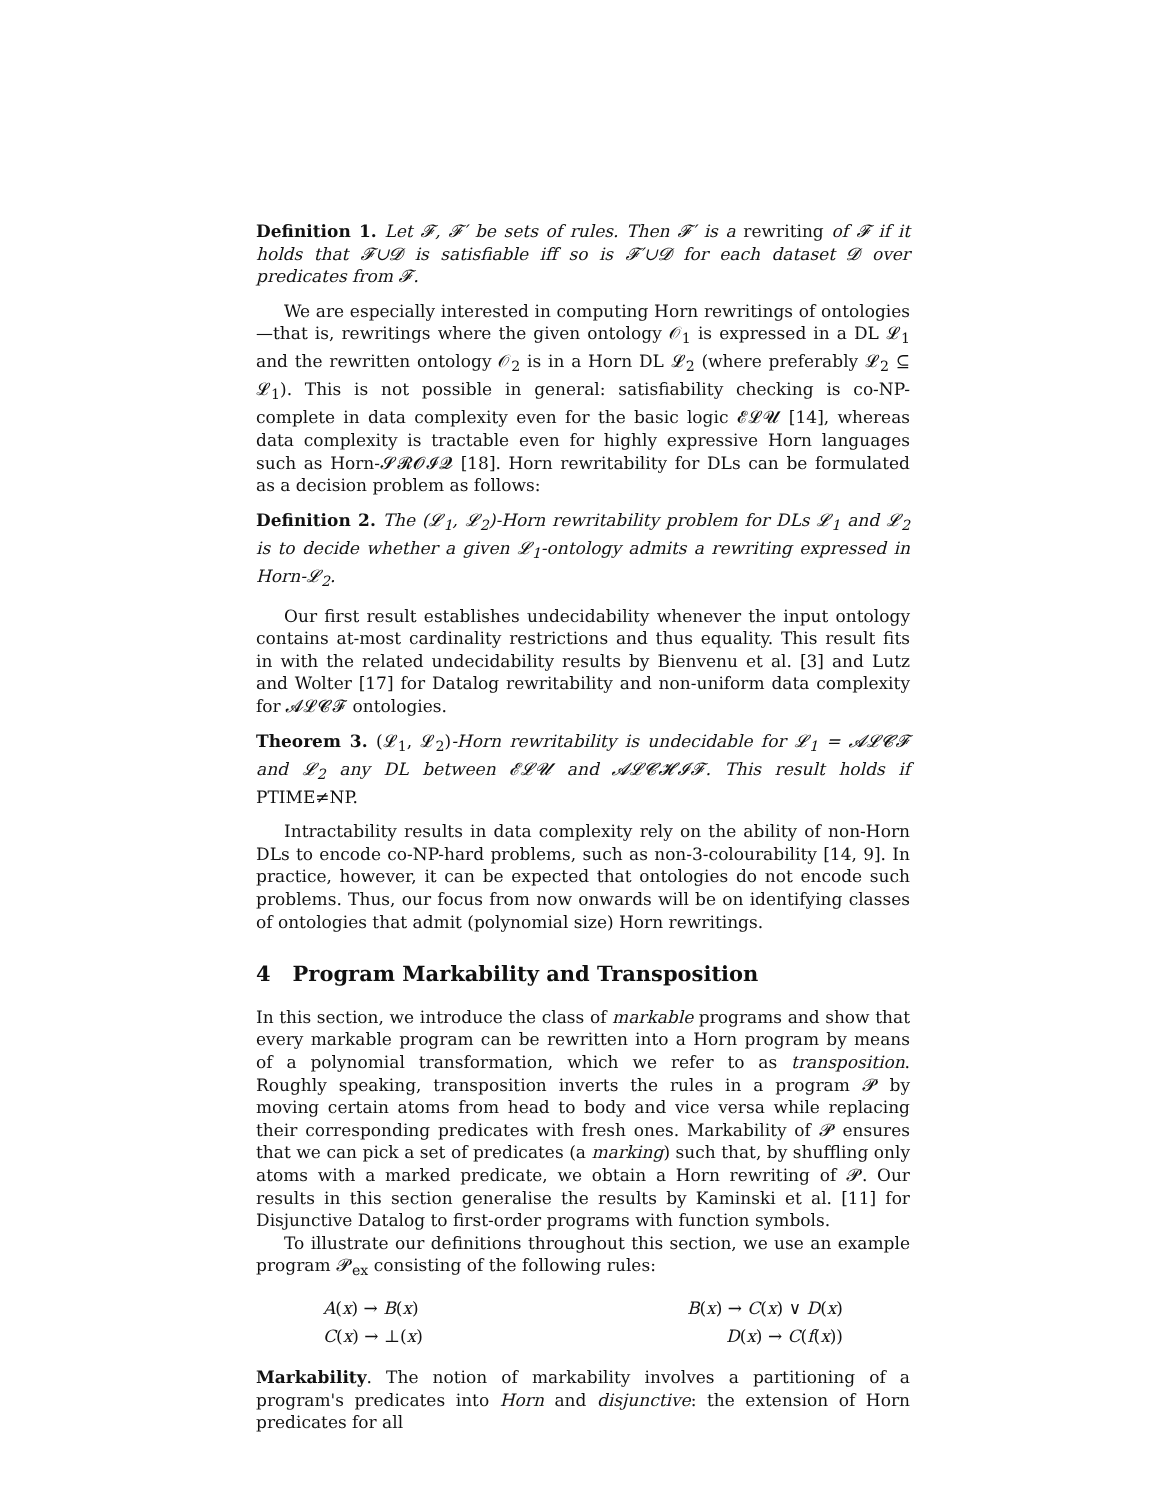Definition 1. Let 𝓕, 𝓕′ be sets of rules. Then 𝓕′ is a rewriting of 𝓕 if it holds that 𝓕∪𝓓 is satisfiable iff so is 𝓕′∪𝓓 for each dataset 𝓓 over predicates from 𝓕.
We are especially interested in computing Horn rewritings of ontologies—that is, rewritings where the given ontology 𝒪<sub>1</sub> is expressed in a DL 𝓛<sub>1</sub> and the rewritten ontology 𝒪<sub>2</sub> is in a Horn DL 𝓛<sub>2</sub> (where preferably 𝓛<sub>2</sub> ⊆ 𝓛<sub>1</sub>). This is not possible in general: satisfiability checking is co-NP-complete in data complexity even for the basic logic 𝓔𝓛𝓤 [14], whereas data complexity is tractable even for highly expressive Horn languages such as Horn-𝓢𝓡𝓞𝓘𝓠 [18]. Horn rewritability for DLs can be formulated as a decision problem as follows:
Definition 2. The (𝓛<sub>1</sub>, 𝓛<sub>2</sub>)-Horn rewritability problem for DLs 𝓛<sub>1</sub> and 𝓛<sub>2</sub> is to decide whether a given 𝓛<sub>1</sub>-ontology admits a rewriting expressed in Horn-𝓛<sub>2</sub>.
Our first result establishes undecidability whenever the input ontology contains at-most cardinality restrictions and thus equality. This result fits in with the related undecidability results by Bienvenu et al. [3] and Lutz and Wolter [17] for Datalog rewritability and non-uniform data complexity for 𝓐𝓛𝓒𝓕 ontologies.
Theorem 3. (𝓛<sub>1</sub>, 𝓛<sub>2</sub>)-Horn rewritability is undecidable for 𝓛<sub>1</sub> = 𝓐𝓛𝓒𝓕 and 𝓛<sub>2</sub> any DL between 𝓔𝓛𝓤 and 𝓐𝓛𝓒𝓗𝓘𝓕. This result holds if PTIME≠NP.
Intractability results in data complexity rely on the ability of non-Horn DLs to encode co-NP-hard problems, such as non-3-colourability [14, 9]. In practice, however, it can be expected that ontologies do not encode such problems. Thus, our focus from now onwards will be on identifying classes of ontologies that admit (polynomial size) Horn rewritings.
4 Program Markability and Transposition
In this section, we introduce the class of markable programs and show that every markable program can be rewritten into a Horn program by means of a polynomial transformation, which we refer to as transposition. Roughly speaking, transposition inverts the rules in a program 𝓟 by moving certain atoms from head to body and vice versa while replacing their corresponding predicates with fresh ones. Markability of 𝓟 ensures that we can pick a set of predicates (a marking) such that, by shuffling only atoms with a marked predicate, we obtain a Horn rewriting of 𝓟. Our results in this section generalise the results by Kaminski et al. [11] for Disjunctive Datalog to first-order programs with function symbols.
To illustrate our definitions throughout this section, we use an example program 𝓟<sub>ex</sub> consisting of the following rules:
A(x) → B(x)
B(x) → C(x) ∨ D(x)
C(x) → ⊥(x)
D(x) → C(f(x))
Markability. The notion of markability involves a partitioning of a program's predicates into Horn and disjunctive: the extension of Horn predicates for all